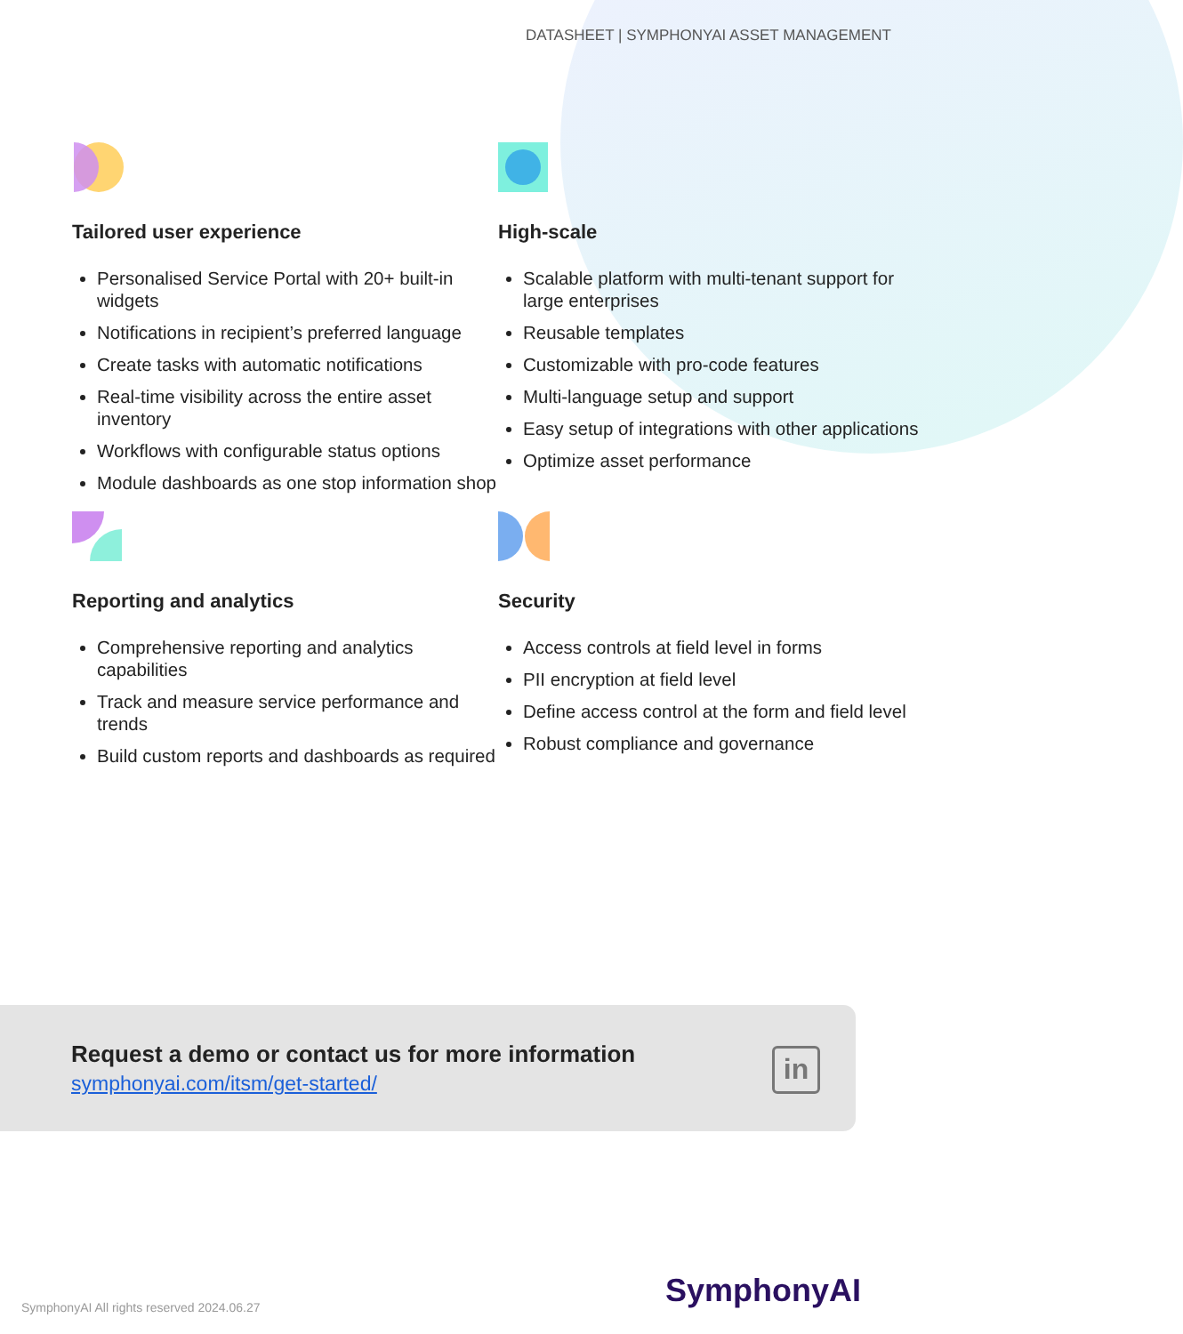DATASHEET | SYMPHONYAI ASSET MANAGEMENT
Tailored user experience
Personalised Service Portal with 20+ built-in widgets
Notifications in recipient’s preferred language
Create tasks with automatic notifications
Real-time visibility across the entire asset inventory
Workflows with configurable status options
Module dashboards as one stop information shop
High-scale
Scalable platform with multi-tenant support for large enterprises
Reusable templates
Customizable with pro-code features
Multi-language setup and support
Easy setup of integrations with other applications
Optimize asset performance
Reporting and analytics
Comprehensive reporting and analytics capabilities
Track and measure service performance and trends
Build custom reports and dashboards as required
Security
Access controls at field level in forms
PII encryption at field level
Define access control at the form and field level
Robust compliance and governance
Request a demo or contact us for more information
symphonyai.com/itsm/get-started/
in
SymphonyAI
SymphonyAI All rights reserved 2024.06.27